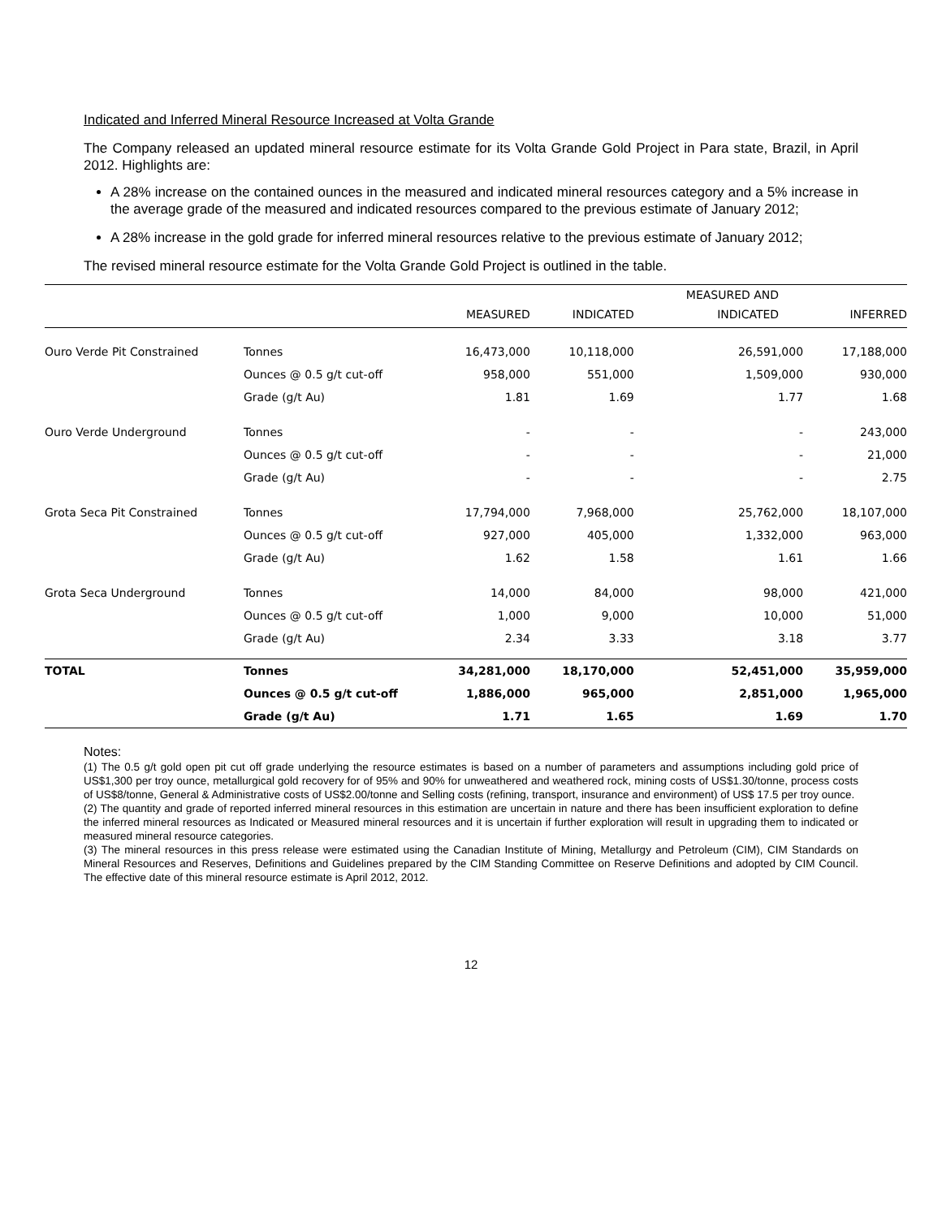Indicated and Inferred Mineral Resource Increased at Volta Grande
The Company released an updated mineral resource estimate for its Volta Grande Gold Project in Para state, Brazil, in April 2012. Highlights are:
A 28% increase on the contained ounces in the measured and indicated mineral resources category and a 5% increase in the average grade of the measured and indicated resources compared to the previous estimate of January 2012;
A 28% increase in the gold grade for inferred mineral resources relative to the previous estimate of January 2012;
The revised mineral resource estimate for the Volta Grande Gold Project is outlined in the table.
| | | | | MEASURED AND | |
| --- | --- | --- | --- | --- | --- |
| | | MEASURED | INDICATED | INDICATED | INFERRED |
| Ouro Verde Pit Constrained | Tonnes | 16,473,000 | 10,118,000 | 26,591,000 | 17,188,000 |
| | Ounces @ 0.5 g/t cut-off | 958,000 | 551,000 | 1,509,000 | 930,000 |
| | Grade (g/t Au) | 1.81 | 1.69 | 1.77 | 1.68 |
| Ouro Verde Underground | Tonnes | - | - | - | 243,000 |
| | Ounces @ 0.5 g/t cut-off | - | - | - | 21,000 |
| | Grade (g/t Au) | - | - | - | 2.75 |
| Grota Seca Pit Constrained | Tonnes | 17,794,000 | 7,968,000 | 25,762,000 | 18,107,000 |
| | Ounces @ 0.5 g/t cut-off | 927,000 | 405,000 | 1,332,000 | 963,000 |
| | Grade (g/t Au) | 1.62 | 1.58 | 1.61 | 1.66 |
| Grota Seca Underground | Tonnes | 14,000 | 84,000 | 98,000 | 421,000 |
| | Ounces @ 0.5 g/t cut-off | 1,000 | 9,000 | 10,000 | 51,000 |
| | Grade (g/t Au) | 2.34 | 3.33 | 3.18 | 3.77 |
| TOTAL | Tonnes | 34,281,000 | 18,170,000 | 52,451,000 | 35,959,000 |
| | Ounces @ 0.5 g/t cut-off | 1,886,000 | 965,000 | 2,851,000 | 1,965,000 |
| | Grade (g/t Au) | 1.71 | 1.65 | 1.69 | 1.70 |
Notes:
(1) The 0.5 g/t gold open pit cut off grade underlying the resource estimates is based on a number of parameters and assumptions including gold price of US$1,300 per troy ounce, metallurgical gold recovery for of 95% and 90% for unweathered and weathered rock, mining costs of US$1.30/tonne, process costs of US$8/tonne, General & Administrative costs of US$2.00/tonne and Selling costs (refining, transport, insurance and environment) of US$ 17.5 per troy ounce.
(2) The quantity and grade of reported inferred mineral resources in this estimation are uncertain in nature and there has been insufficient exploration to define the inferred mineral resources as Indicated or Measured mineral resources and it is uncertain if further exploration will result in upgrading them to indicated or measured mineral resource categories.
(3) The mineral resources in this press release were estimated using the Canadian Institute of Mining, Metallurgy and Petroleum (CIM), CIM Standards on Mineral Resources and Reserves, Definitions and Guidelines prepared by the CIM Standing Committee on Reserve Definitions and adopted by CIM Council. The effective date of this mineral resource estimate is April 2012, 2012.
12